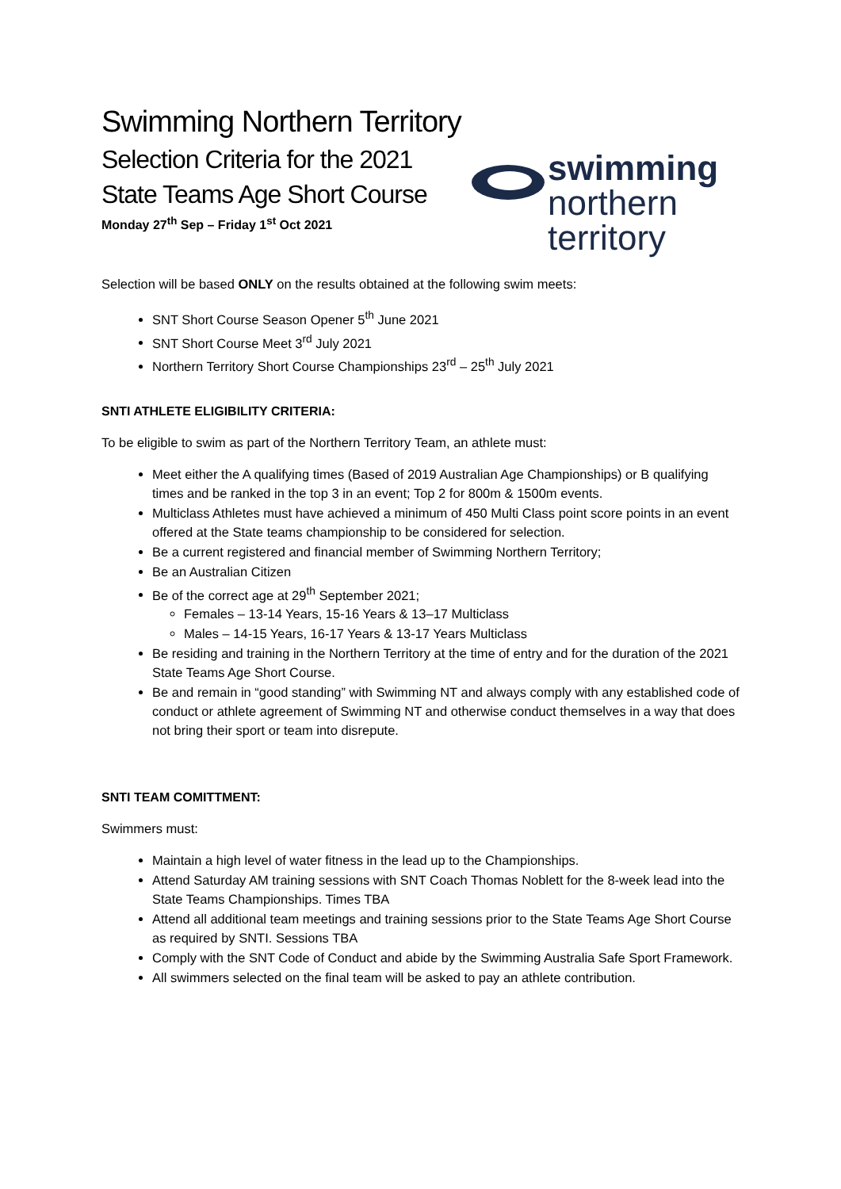swimming
northern territory
Swimming Northern Territory
Selection Criteria for the 2021
State Teams Age Short Course
Monday 27<sup>th</sup> Sep – Friday 1<sup>st</sup> Oct 2021
Selection will be based ONLY on the results obtained at the following swim meets:
SNT Short Course Season Opener 5<sup>th</sup> June 2021
SNT Short Course Meet 3<sup>rd</sup> July 2021
Northern Territory Short Course Championships 23<sup>rd</sup> – 25<sup>th</sup> July 2021
SNTI ATHLETE ELIGIBILITY CRITERIA:
To be eligible to swim as part of the Northern Territory Team, an athlete must:
Meet either the A qualifying times (Based of 2019 Australian Age Championships) or B qualifying times and be ranked in the top 3 in an event; Top 2 for 800m & 1500m events.
Multiclass Athletes must have achieved a minimum of 450 Multi Class point score points in an event offered at the State teams championship to be considered for selection.
Be a current registered and financial member of Swimming Northern Territory;
Be an Australian Citizen
Be of the correct age at 29<sup>th</sup> September 2021;
Females – 13-14 Years, 15-16 Years & 13–17 Multiclass
Males – 14-15 Years, 16-17 Years & 13-17 Years Multiclass
Be residing and training in the Northern Territory at the time of entry and for the duration of the 2021 State Teams Age Short Course.
Be and remain in “good standing” with Swimming NT and always comply with any established code of conduct or athlete agreement of Swimming NT and otherwise conduct themselves in a way that does not bring their sport or team into disrepute.
SNTI TEAM COMITTMENT:
Swimmers must:
Maintain a high level of water fitness in the lead up to the Championships.
Attend Saturday AM training sessions with SNT Coach Thomas Noblett for the 8-week lead into the State Teams Championships. Times TBA
Attend all additional team meetings and training sessions prior to the State Teams Age Short Course as required by SNTI. Sessions TBA
Comply with the SNT Code of Conduct and abide by the Swimming Australia Safe Sport Framework.
All swimmers selected on the final team will be asked to pay an athlete contribution.